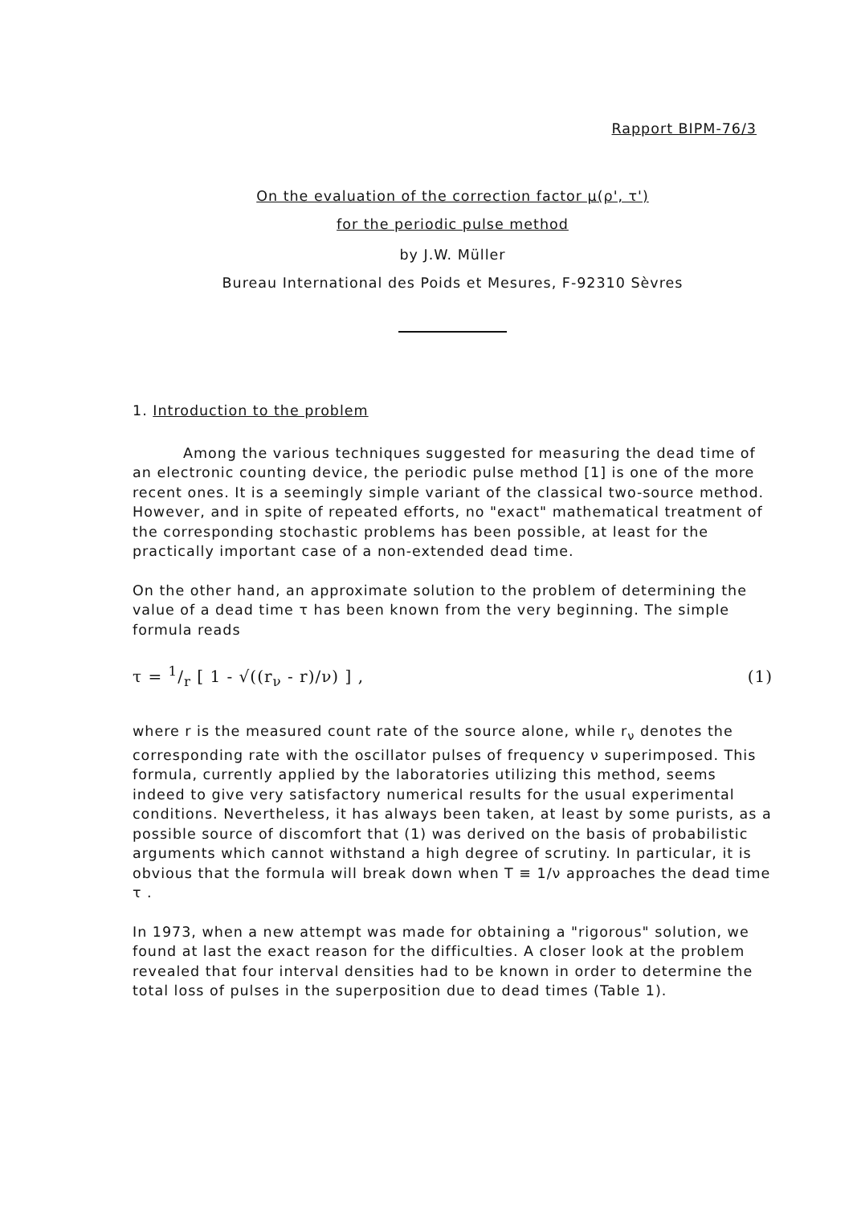Rapport BIPM-76/3
On the evaluation of the correction factor μ(ρ', τ')
for the periodic pulse method
by J.W. Müller
Bureau International des Poids et Mesures, F-92310 Sèvres
1. Introduction to the problem
Among the various techniques suggested for measuring the dead time of an electronic counting device, the periodic pulse method [1] is one of the more recent ones. It is a seemingly simple variant of the classical two-source method. However, and in spite of repeated efforts, no "exact" mathematical treatment of the corresponding stochastic problems has been possible, at least for the practically important case of a non-extended dead time.
On the other hand, an approximate solution to the problem of determining the value of a dead time τ has been known from the very beginning. The simple formula reads
τ = 1/r [ 1 - √((r<sub>ν</sub> - r)/ν) ] , (1)
where r is the measured count rate of the source alone, while r<sub>ν</sub> denotes the corresponding rate with the oscillator pulses of frequency ν superimposed. This formula, currently applied by the laboratories utilizing this method, seems indeed to give very satisfactory numerical results for the usual experimental conditions. Nevertheless, it has always been taken, at least by some purists, as a possible source of discomfort that (1) was derived on the basis of probabilistic arguments which cannot withstand a high degree of scrutiny. In particular, it is obvious that the formula will break down when T ≡ 1/ν approaches the dead time τ .
In 1973, when a new attempt was made for obtaining a "rigorous" solution, we found at last the exact reason for the difficulties. A closer look at the problem revealed that four interval densities had to be known in order to determine the total loss of pulses in the superposition due to dead times (Table 1).